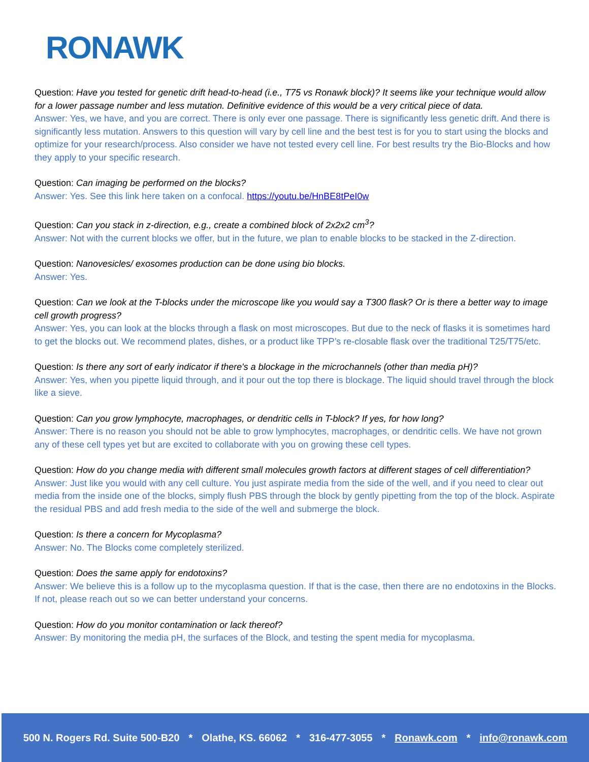RONAWK
Question: Have you tested for genetic drift head-to-head (i.e., T75 vs Ronawk block)? It seems like your technique would allow for a lower passage number and less mutation. Definitive evidence of this would be a very critical piece of data.
Answer: Yes, we have, and you are correct. There is only ever one passage. There is significantly less genetic drift. And there is significantly less mutation. Answers to this question will vary by cell line and the best test is for you to start using the blocks and optimize for your research/process. Also consider we have not tested every cell line. For best results try the Bio-Blocks and how they apply to your specific research.
Question: Can imaging be performed on the blocks?
Answer: Yes. See this link here taken on a confocal. https://youtu.be/HnBE8tPeI0w
Question: Can you stack in z-direction, e.g., create a combined block of 2x2x2 cm<sup>3</sup>?
Answer: Not with the current blocks we offer, but in the future, we plan to enable blocks to be stacked in the Z-direction.
Question: Nanovesicles/ exosomes production can be done using bio blocks.
Answer: Yes.
Question: Can we look at the T-blocks under the microscope like you would say a T300 flask? Or is there a better way to image cell growth progress?
Answer: Yes, you can look at the blocks through a flask on most microscopes. But due to the neck of flasks it is sometimes hard to get the blocks out. We recommend plates, dishes, or a product like TPP’s re-closable flask over the traditional T25/T75/etc.
Question: Is there any sort of early indicator if there's a blockage in the microchannels (other than media pH)?
Answer: Yes, when you pipette liquid through, and it pour out the top there is blockage. The liquid should travel through the block like a sieve.
Question: Can you grow lymphocyte, macrophages, or dendritic cells in T-block? If yes, for how long?
Answer: There is no reason you should not be able to grow lymphocytes, macrophages, or dendritic cells. We have not grown any of these cell types yet but are excited to collaborate with you on growing these cell types.
Question: How do you change media with different small molecules growth factors at different stages of cell differentiation?
Answer: Just like you would with any cell culture. You just aspirate media from the side of the well, and if you need to clear out media from the inside one of the blocks, simply flush PBS through the block by gently pipetting from the top of the block. Aspirate the residual PBS and add fresh media to the side of the well and submerge the block.
Question: Is there a concern for Mycoplasma?
Answer: No. The Blocks come completely sterilized.
Question: Does the same apply for endotoxins?
Answer: We believe this is a follow up to the mycoplasma question. If that is the case, then there are no endotoxins in the Blocks. If not, please reach out so we can better understand your concerns.
Question: How do you monitor contamination or lack thereof?
Answer: By monitoring the media pH, the surfaces of the Block, and testing the spent media for mycoplasma.
500 N. Rogers Rd. Suite 500-B20 * Olathe, KS. 66062 * 316-477-3055 * Ronawk.com * info@ronawk.com